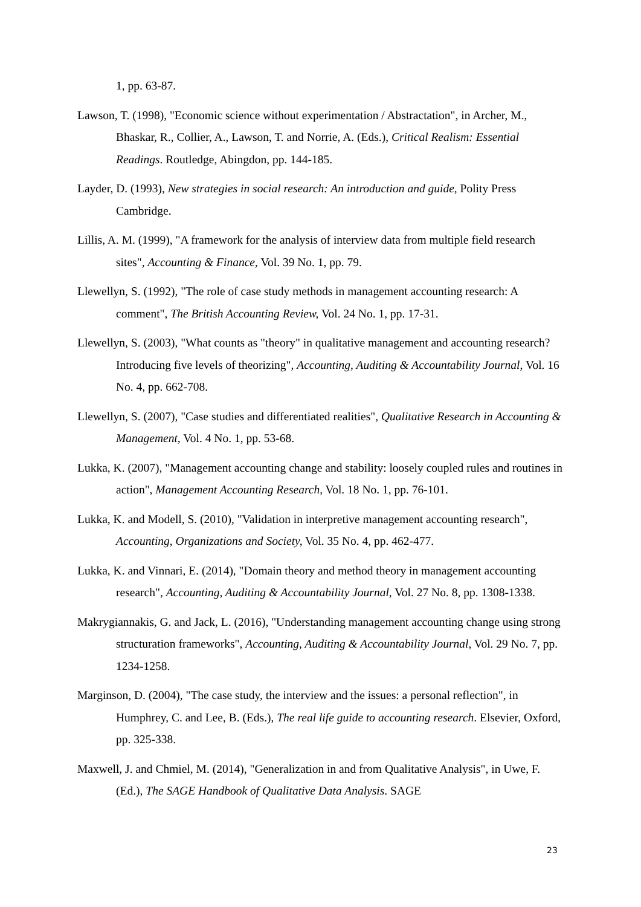1, pp. 63-87.
Lawson, T. (1998), "Economic science without experimentation / Abstractation", in Archer, M., Bhaskar, R., Collier, A., Lawson, T. and Norrie, A. (Eds.), Critical Realism: Essential Readings. Routledge, Abingdon, pp. 144-185.
Layder, D. (1993), New strategies in social research: An introduction and guide, Polity Press Cambridge.
Lillis, A. M. (1999), "A framework for the analysis of interview data from multiple field research sites", Accounting & Finance, Vol. 39 No. 1, pp. 79.
Llewellyn, S. (1992), "The role of case study methods in management accounting research: A comment", The British Accounting Review, Vol. 24 No. 1, pp. 17-31.
Llewellyn, S. (2003), "What counts as "theory" in qualitative management and accounting research? Introducing five levels of theorizing", Accounting, Auditing & Accountability Journal, Vol. 16 No. 4, pp. 662-708.
Llewellyn, S. (2007), "Case studies and differentiated realities", Qualitative Research in Accounting & Management, Vol. 4 No. 1, pp. 53-68.
Lukka, K. (2007), "Management accounting change and stability: loosely coupled rules and routines in action", Management Accounting Research, Vol. 18 No. 1, pp. 76-101.
Lukka, K. and Modell, S. (2010), "Validation in interpretive management accounting research", Accounting, Organizations and Society, Vol. 35 No. 4, pp. 462-477.
Lukka, K. and Vinnari, E. (2014), "Domain theory and method theory in management accounting research", Accounting, Auditing & Accountability Journal, Vol. 27 No. 8, pp. 1308-1338.
Makrygiannakis, G. and Jack, L. (2016), "Understanding management accounting change using strong structuration frameworks", Accounting, Auditing & Accountability Journal, Vol. 29 No. 7, pp. 1234-1258.
Marginson, D. (2004), "The case study, the interview and the issues: a personal reflection", in Humphrey, C. and Lee, B. (Eds.), The real life guide to accounting research. Elsevier, Oxford, pp. 325-338.
Maxwell, J. and Chmiel, M. (2014), "Generalization in and from Qualitative Analysis", in Uwe, F. (Ed.), The SAGE Handbook of Qualitative Data Analysis. SAGE
23